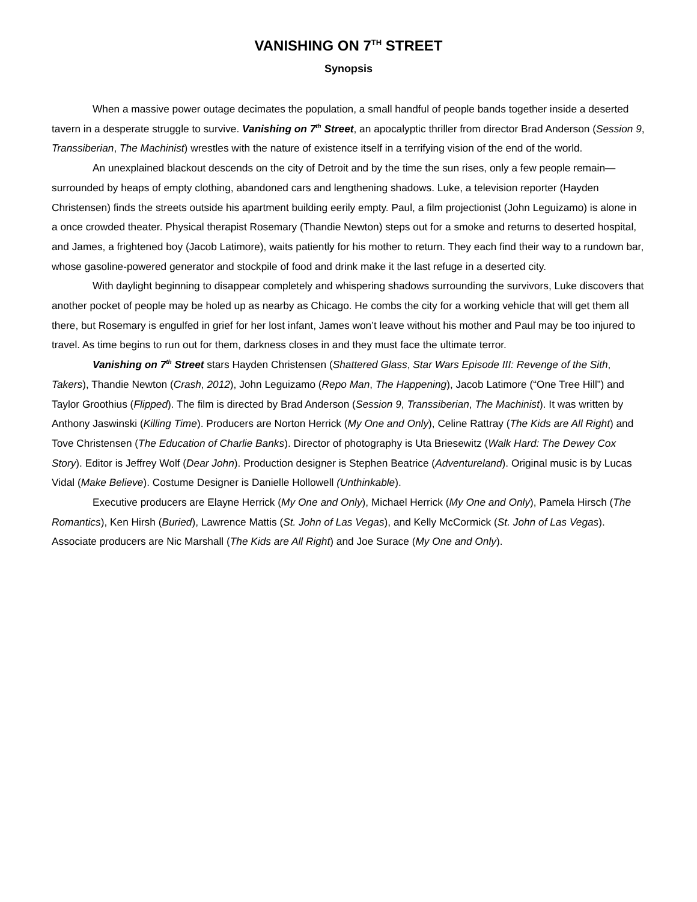VANISHING ON 7<sup>TH</sup> STREET
Synopsis
When a massive power outage decimates the population, a small handful of people bands together inside a deserted tavern in a desperate struggle to survive. Vanishing on 7<sup>th</sup> Street, an apocalyptic thriller from director Brad Anderson (Session 9, Transsiberian, The Machinist) wrestles with the nature of existence itself in a terrifying vision of the end of the world.
An unexplained blackout descends on the city of Detroit and by the time the sun rises, only a few people remain—surrounded by heaps of empty clothing, abandoned cars and lengthening shadows. Luke, a television reporter (Hayden Christensen) finds the streets outside his apartment building eerily empty. Paul, a film projectionist (John Leguizamo) is alone in a once crowded theater. Physical therapist Rosemary (Thandie Newton) steps out for a smoke and returns to deserted hospital, and James, a frightened boy (Jacob Latimore), waits patiently for his mother to return. They each find their way to a rundown bar, whose gasoline-powered generator and stockpile of food and drink make it the last refuge in a deserted city.
With daylight beginning to disappear completely and whispering shadows surrounding the survivors, Luke discovers that another pocket of people may be holed up as nearby as Chicago. He combs the city for a working vehicle that will get them all there, but Rosemary is engulfed in grief for her lost infant, James won’t leave without his mother and Paul may be too injured to travel. As time begins to run out for them, darkness closes in and they must face the ultimate terror.
Vanishing on 7<sup>th</sup> Street stars Hayden Christensen (Shattered Glass, Star Wars Episode III: Revenge of the Sith, Takers), Thandie Newton (Crash, 2012), John Leguizamo (Repo Man, The Happening), Jacob Latimore (“One Tree Hill”) and Taylor Groothius (Flipped). The film is directed by Brad Anderson (Session 9, Transsiberian, The Machinist). It was written by Anthony Jaswinski (Killing Time). Producers are Norton Herrick (My One and Only), Celine Rattray (The Kids are All Right) and Tove Christensen (The Education of Charlie Banks). Director of photography is Uta Briesewitz (Walk Hard: The Dewey Cox Story). Editor is Jeffrey Wolf (Dear John). Production designer is Stephen Beatrice (Adventureland). Original music is by Lucas Vidal (Make Believe). Costume Designer is Danielle Hollowell (Unthinkable).
Executive producers are Elayne Herrick (My One and Only), Michael Herrick (My One and Only), Pamela Hirsch (The Romantics), Ken Hirsh (Buried), Lawrence Mattis (St. John of Las Vegas), and Kelly McCormick (St. John of Las Vegas). Associate producers are Nic Marshall (The Kids are All Right) and Joe Surace (My One and Only).